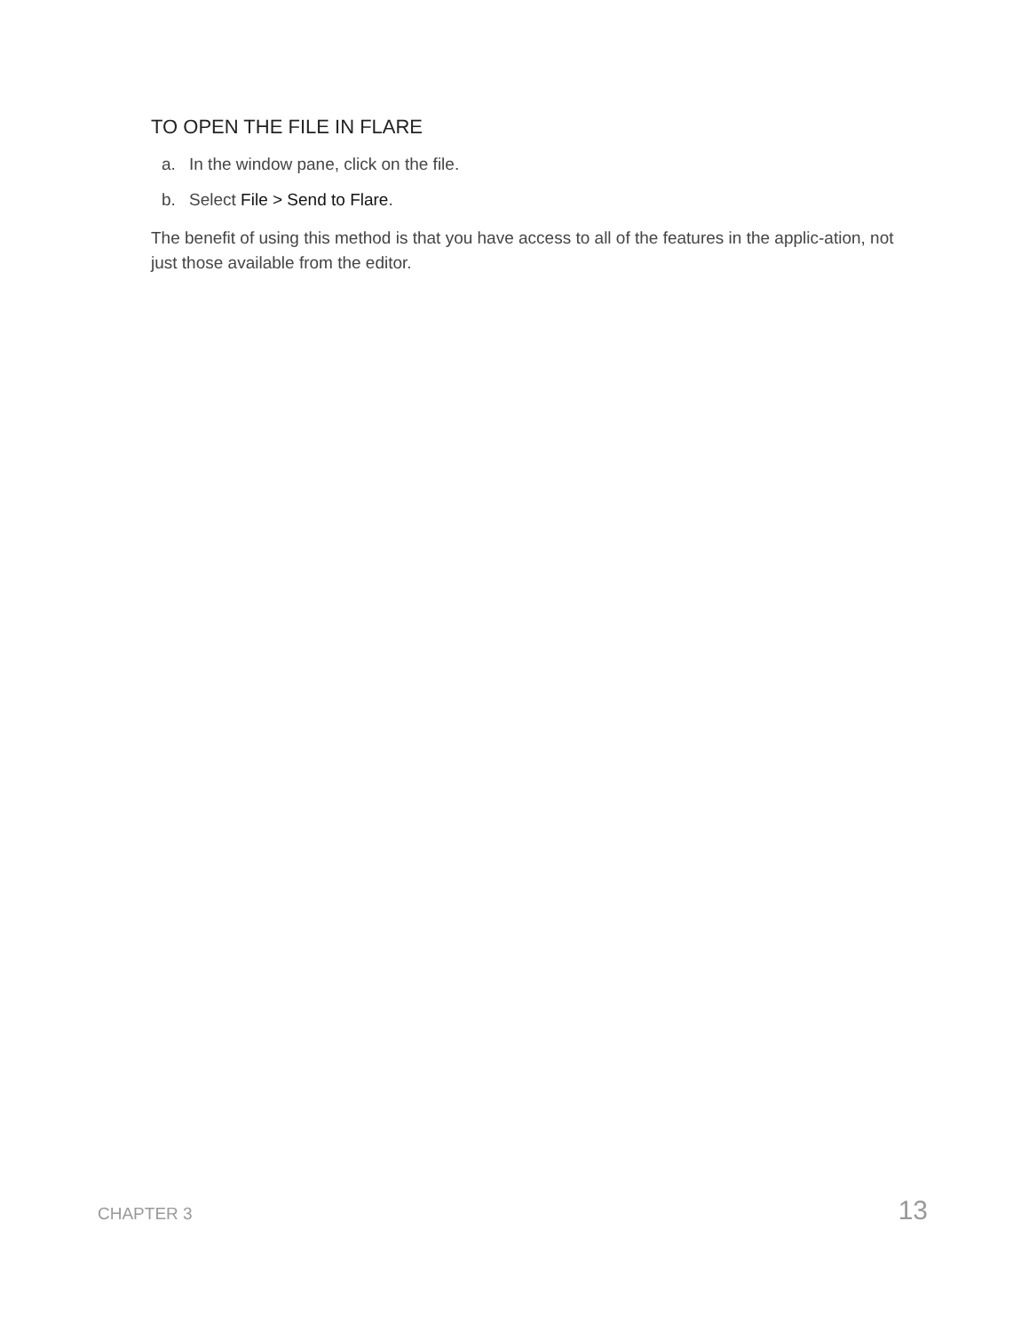TO OPEN THE FILE IN FLARE
a. In the window pane, click on the file.
b. Select File > Send to Flare.
The benefit of using this method is that you have access to all of the features in the applic-ation, not just those available from the editor.
CHAPTER 3 13